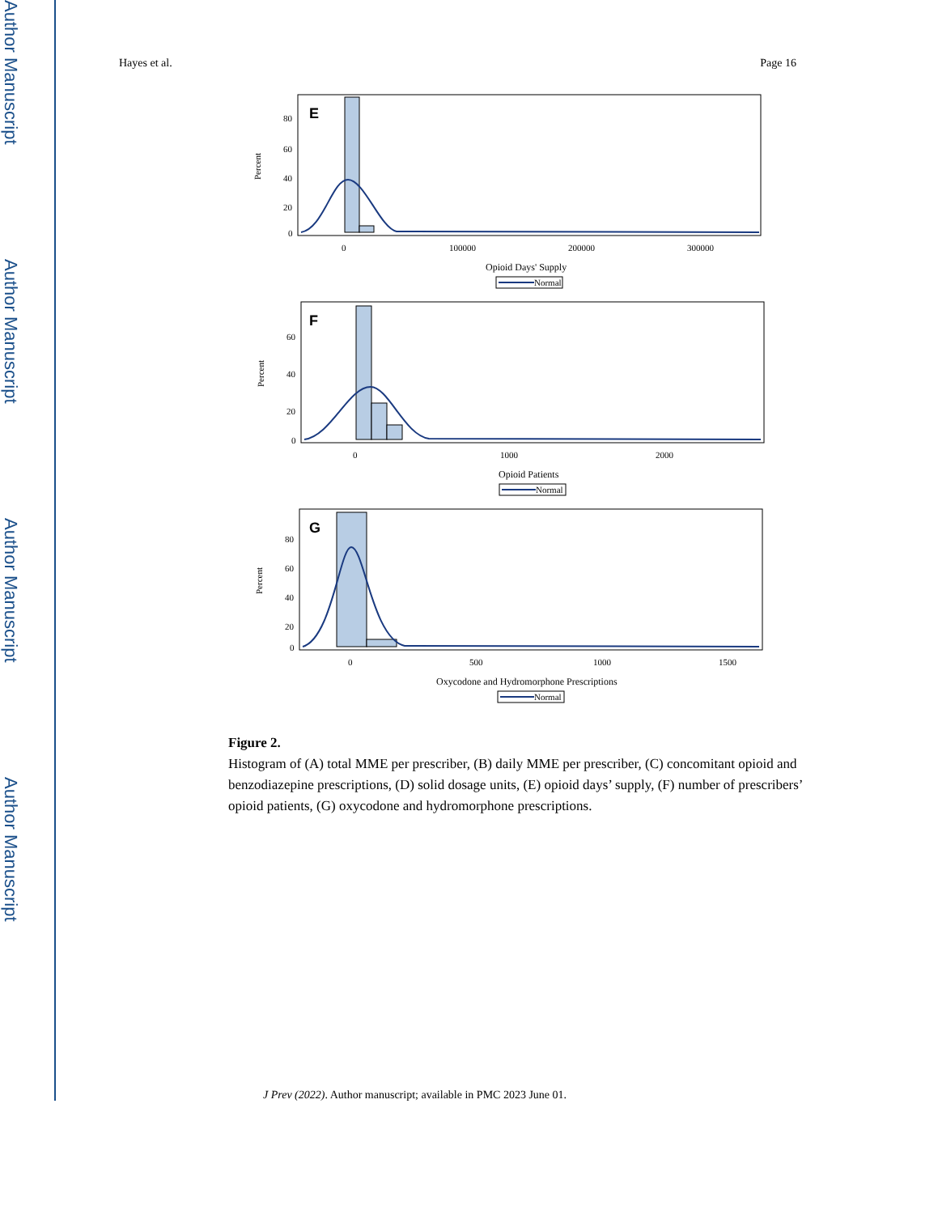Author Manuscript
Author Manuscript
Author Manuscript
Author Manuscript
Hayes et al. Page 16
E
Percent
80
60
40
20
0
0
100000
200000
300000
Opioid Days' Supply
Normal
F
Percent
60
40
20
0
0
1000
2000
Opioid Patients
Normal
G
Percent
80
60
40
20
0
0
500
1000
1500
Oxycodone and Hydromorphone Prescriptions
Normal
Figure 2.
Histogram of (A) total MME per prescriber, (B) daily MME per prescriber, (C) concomitant opioid and benzodiazepine prescriptions, (D) solid dosage units, (E) opioid days’ supply, (F) number of prescribers’ opioid patients, (G) oxycodone and hydromorphone prescriptions.
J Prev (2022). Author manuscript; available in PMC 2023 June 01.